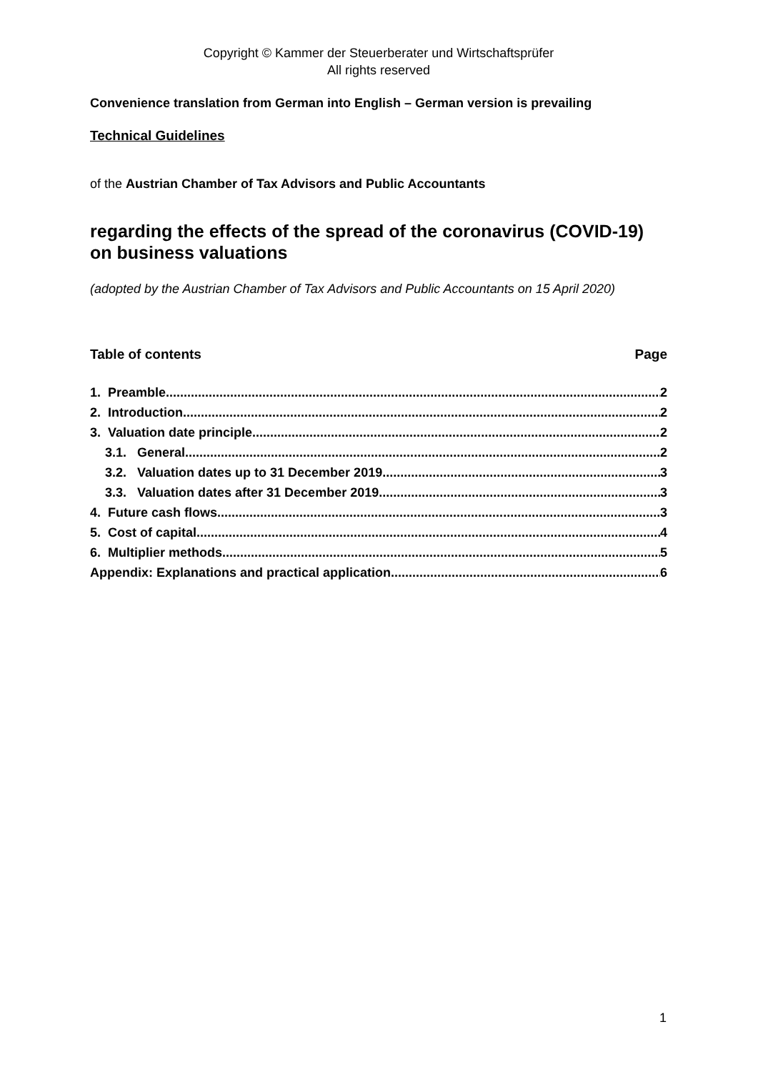Copyright © Kammer der Steuerberater und Wirtschaftsprüfer
All rights reserved
Convenience translation from German into English – German version is prevailing
Technical Guidelines
of the Austrian Chamber of Tax Advisors and Public Accountants
regarding the effects of the spread of the coronavirus (COVID-19) on business valuations
(adopted by the Austrian Chamber of Tax Advisors and Public Accountants on 15 April 2020)
Table of contents Page
1. Preamble 2
2. Introduction 2
3. Valuation date principle 2
3.1. General 2
3.2. Valuation dates up to 31 December 2019 3
3.3. Valuation dates after 31 December 2019 3
4. Future cash flows 3
5. Cost of capital 4
6. Multiplier methods 5
Appendix: Explanations and practical application 6
1